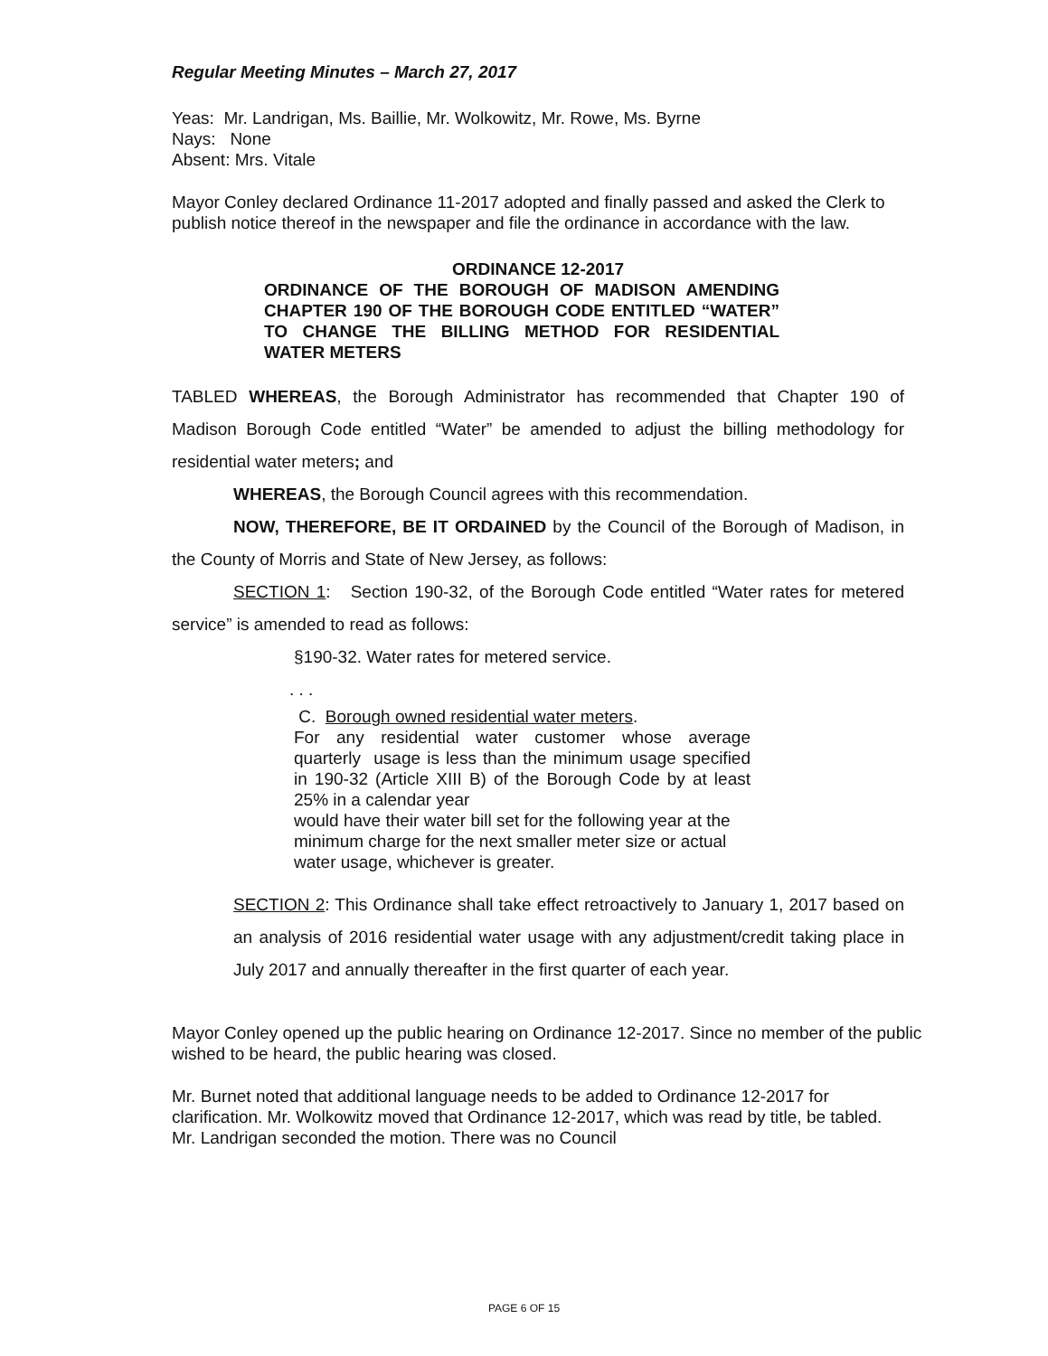Regular Meeting Minutes – March 27, 2017
Yeas: Mr. Landrigan, Ms. Baillie, Mr. Wolkowitz, Mr. Rowe, Ms. Byrne
Nays: None
Absent: Mrs. Vitale
Mayor Conley declared Ordinance 11-2017 adopted and finally passed and asked the Clerk to publish notice thereof in the newspaper and file the ordinance in accordance with the law.
ORDINANCE 12-2017
ORDINANCE OF THE BOROUGH OF MADISON AMENDING CHAPTER 190 OF THE BOROUGH CODE ENTITLED “WATER” TO CHANGE THE BILLING METHOD FOR RESIDENTIAL WATER METERS
TABLED WHEREAS, the Borough Administrator has recommended that Chapter 190 of Madison Borough Code entitled “Water” be amended to adjust the billing methodology for residential water meters; and
WHEREAS, the Borough Council agrees with this recommendation.
NOW, THEREFORE, BE IT ORDAINED by the Council of the Borough of Madison, in the County of Morris and State of New Jersey, as follows:
SECTION 1: Section 190-32, of the Borough Code entitled “Water rates for metered service” is amended to read as follows:
§190-32. Water rates for metered service.
. . .
C. Borough owned residential water meters.
For any residential water customer whose average quarterly usage is less than the minimum usage specified in 190-32 (Article XIII B) of the Borough Code by at least 25% in a calendar year
would have their water bill set for the following year at the
minimum charge for the next smaller meter size or actual
water usage, whichever is greater.
SECTION 2: This Ordinance shall take effect retroactively to January 1, 2017 based on an analysis of 2016 residential water usage with any adjustment/credit taking place in July 2017 and annually thereafter in the first quarter of each year.
Mayor Conley opened up the public hearing on Ordinance 12-2017. Since no member of the public wished to be heard, the public hearing was closed.
Mr. Burnet noted that additional language needs to be added to Ordinance 12-2017 for clarification. Mr. Wolkowitz moved that Ordinance 12-2017, which was read by title, be tabled. Mr. Landrigan seconded the motion. There was no Council
PAGE 6 OF 15